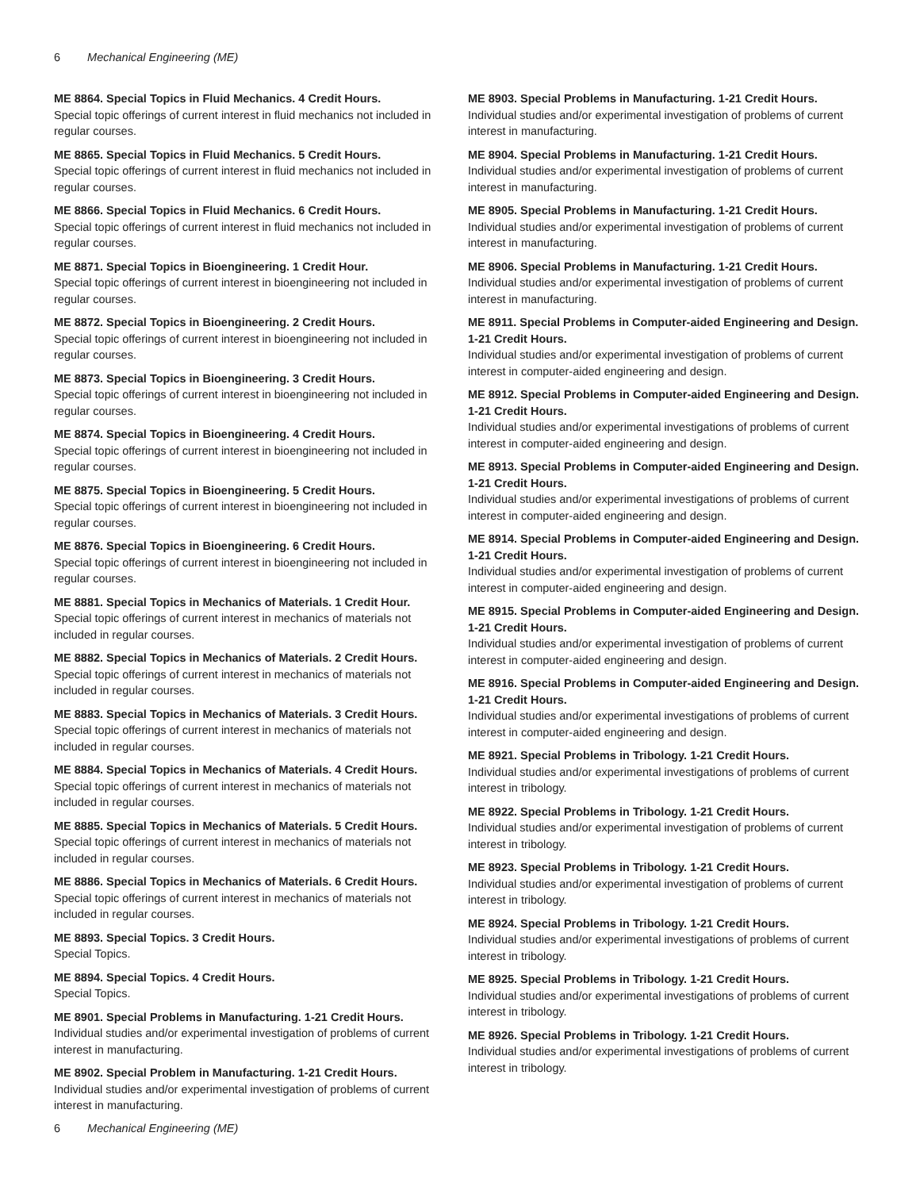6 Mechanical Engineering (ME)
ME 8864. Special Topics in Fluid Mechanics. 4 Credit Hours.
Special topic offerings of current interest in fluid mechanics not included in regular courses.
ME 8865. Special Topics in Fluid Mechanics. 5 Credit Hours.
Special topic offerings of current interest in fluid mechanics not included in regular courses.
ME 8866. Special Topics in Fluid Mechanics. 6 Credit Hours.
Special topic offerings of current interest in fluid mechanics not included in regular courses.
ME 8871. Special Topics in Bioengineering. 1 Credit Hour.
Special topic offerings of current interest in bioengineering not included in regular courses.
ME 8872. Special Topics in Bioengineering. 2 Credit Hours.
Special topic offerings of current interest in bioengineering not included in regular courses.
ME 8873. Special Topics in Bioengineering. 3 Credit Hours.
Special topic offerings of current interest in bioengineering not included in regular courses.
ME 8874. Special Topics in Bioengineering. 4 Credit Hours.
Special topic offerings of current interest in bioengineering not included in regular courses.
ME 8875. Special Topics in Bioengineering. 5 Credit Hours.
Special topic offerings of current interest in bioengineering not included in regular courses.
ME 8876. Special Topics in Bioengineering. 6 Credit Hours.
Special topic offerings of current interest in bioengineering not included in regular courses.
ME 8881. Special Topics in Mechanics of Materials. 1 Credit Hour.
Special topic offerings of current interest in mechanics of materials not included in regular courses.
ME 8882. Special Topics in Mechanics of Materials. 2 Credit Hours.
Special topic offerings of current interest in mechanics of materials not included in regular courses.
ME 8883. Special Topics in Mechanics of Materials. 3 Credit Hours.
Special topic offerings of current interest in mechanics of materials not included in regular courses.
ME 8884. Special Topics in Mechanics of Materials. 4 Credit Hours.
Special topic offerings of current interest in mechanics of materials not included in regular courses.
ME 8885. Special Topics in Mechanics of Materials. 5 Credit Hours.
Special topic offerings of current interest in mechanics of materials not included in regular courses.
ME 8886. Special Topics in Mechanics of Materials. 6 Credit Hours.
Special topic offerings of current interest in mechanics of materials not included in regular courses.
ME 8893. Special Topics. 3 Credit Hours.
Special Topics.
ME 8894. Special Topics. 4 Credit Hours.
Special Topics.
ME 8901. Special Problems in Manufacturing. 1-21 Credit Hours.
Individual studies and/or experimental investigation of problems of current interest in manufacturing.
ME 8902. Special Problem in Manufacturing. 1-21 Credit Hours.
Individual studies and/or experimental investigation of problems of current interest in manufacturing.
ME 8903. Special Problems in Manufacturing. 1-21 Credit Hours.
Individual studies and/or experimental investigation of problems of current interest in manufacturing.
ME 8904. Special Problems in Manufacturing. 1-21 Credit Hours.
Individual studies and/or experimental investigation of problems of current interest in manufacturing.
ME 8905. Special Problems in Manufacturing. 1-21 Credit Hours.
Individual studies and/or experimental investigation of problems of current interest in manufacturing.
ME 8906. Special Problems in Manufacturing. 1-21 Credit Hours.
Individual studies and/or experimental investigation of problems of current interest in manufacturing.
ME 8911. Special Problems in Computer-aided Engineering and Design. 1-21 Credit Hours.
Individual studies and/or experimental investigation of problems of current interest in computer-aided engineering and design.
ME 8912. Special Problems in Computer-aided Engineering and Design. 1-21 Credit Hours.
Individual studies and/or experimental investigations of problems of current interest in computer-aided engineering and design.
ME 8913. Special Problems in Computer-aided Engineering and Design. 1-21 Credit Hours.
Individual studies and/or experimental investigations of problems of current interest in computer-aided engineering and design.
ME 8914. Special Problems in Computer-aided Engineering and Design. 1-21 Credit Hours.
Individual studies and/or experimental investigation of problems of current interest in computer-aided engineering and design.
ME 8915. Special Problems in Computer-aided Engineering and Design. 1-21 Credit Hours.
Individual studies and/or experimental investigation of problems of current interest in computer-aided engineering and design.
ME 8916. Special Problems in Computer-aided Engineering and Design. 1-21 Credit Hours.
Individual studies and/or experimental investigations of problems of current interest in computer-aided engineering and design.
ME 8921. Special Problems in Tribology. 1-21 Credit Hours.
Individual studies and/or experimental investigations of problems of current interest in tribology.
ME 8922. Special Problems in Tribology. 1-21 Credit Hours.
Individual studies and/or experimental investigation of problems of current interest in tribology.
ME 8923. Special Problems in Tribology. 1-21 Credit Hours.
Individual studies and/or experimental investigation of problems of current interest in tribology.
ME 8924. Special Problems in Tribology. 1-21 Credit Hours.
Individual studies and/or experimental investigations of problems of current interest in tribology.
ME 8925. Special Problems in Tribology. 1-21 Credit Hours.
Individual studies and/or experimental investigations of problems of current interest in tribology.
ME 8926. Special Problems in Tribology. 1-21 Credit Hours.
Individual studies and/or experimental investigations of problems of current interest in tribology.
6 Mechanical Engineering (ME)